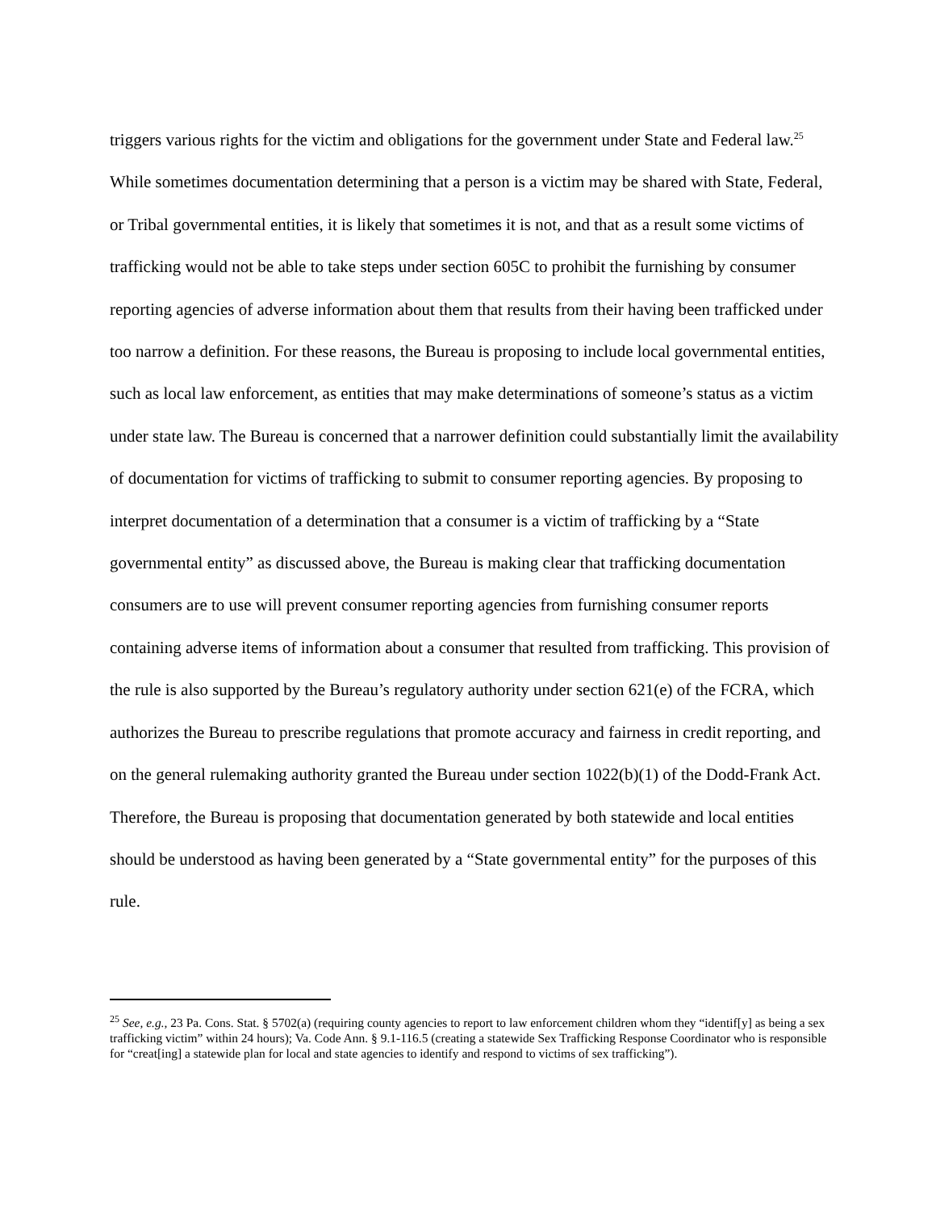triggers various rights for the victim and obligations for the government under State and Federal law.<sup>25</sup> While sometimes documentation determining that a person is a victim may be shared with State, Federal, or Tribal governmental entities, it is likely that sometimes it is not, and that as a result some victims of trafficking would not be able to take steps under section 605C to prohibit the furnishing by consumer reporting agencies of adverse information about them that results from their having been trafficked under too narrow a definition. For these reasons, the Bureau is proposing to include local governmental entities, such as local law enforcement, as entities that may make determinations of someone’s status as a victim under state law. The Bureau is concerned that a narrower definition could substantially limit the availability of documentation for victims of trafficking to submit to consumer reporting agencies. By proposing to interpret documentation of a determination that a consumer is a victim of trafficking by a “State governmental entity” as discussed above, the Bureau is making clear that trafficking documentation consumers are to use will prevent consumer reporting agencies from furnishing consumer reports containing adverse items of information about a consumer that resulted from trafficking. This provision of the rule is also supported by the Bureau’s regulatory authority under section 621(e) of the FCRA, which authorizes the Bureau to prescribe regulations that promote accuracy and fairness in credit reporting, and on the general rulemaking authority granted the Bureau under section 1022(b)(1) of the Dodd-Frank Act. Therefore, the Bureau is proposing that documentation generated by both statewide and local entities should be understood as having been generated by a “State governmental entity” for the purposes of this rule.
<sup>25</sup> See, e.g., 23 Pa. Cons. Stat. § 5702(a) (requiring county agencies to report to law enforcement children whom they “identif[y] as being a sex trafficking victim” within 24 hours); Va. Code Ann. § 9.1-116.5 (creating a statewide Sex Trafficking Response Coordinator who is responsible for “creat[ing] a statewide plan for local and state agencies to identify and respond to victims of sex trafficking”).